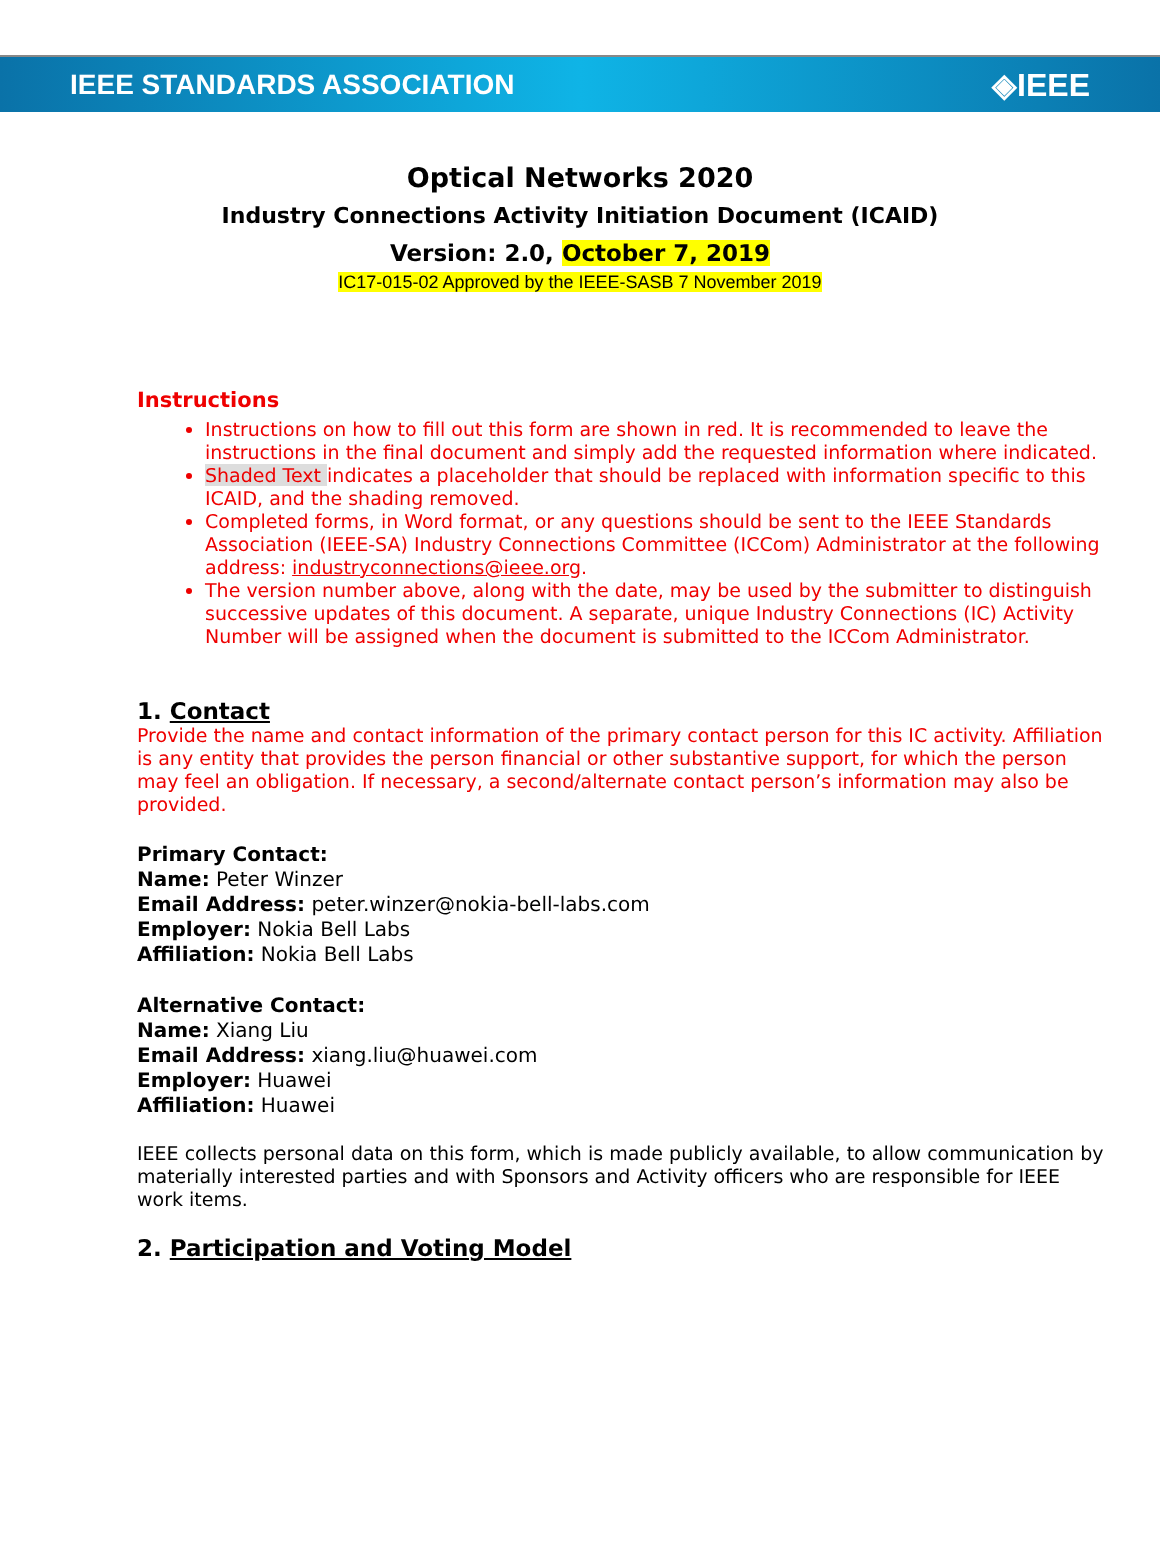IEEE STANDARDS ASSOCIATION ◈IEEE
Optical Networks 2020
Industry Connections Activity Initiation Document (ICAID)
Version: 2.0, October 7, 2019
IC17-015-02 Approved by the IEEE-SASB 7 November 2019
Instructions
Instructions on how to fill out this form are shown in red. It is recommended to leave the instructions in the final document and simply add the requested information where indicated.
Shaded Text indicates a placeholder that should be replaced with information specific to this ICAID, and the shading removed.
Completed forms, in Word format, or any questions should be sent to the IEEE Standards Association (IEEE-SA) Industry Connections Committee (ICCom) Administrator at the following address: industryconnections@ieee.org.
The version number above, along with the date, may be used by the submitter to distinguish successive updates of this document. A separate, unique Industry Connections (IC) Activity Number will be assigned when the document is submitted to the ICCom Administrator.
1. Contact
Provide the name and contact information of the primary contact person for this IC activity. Affiliation is any entity that provides the person financial or other substantive support, for which the person may feel an obligation. If necessary, a second/alternate contact person’s information may also be provided.
Primary Contact:
Name: Peter Winzer
Email Address: peter.winzer@nokia-bell-labs.com
Employer: Nokia Bell Labs
Affiliation: Nokia Bell Labs
Alternative Contact:
Name: Xiang Liu
Email Address: xiang.liu@huawei.com
Employer: Huawei
Affiliation: Huawei
IEEE collects personal data on this form, which is made publicly available, to allow communication by materially interested parties and with Sponsors and Activity officers who are responsible for IEEE work items.
2. Participation and Voting Model